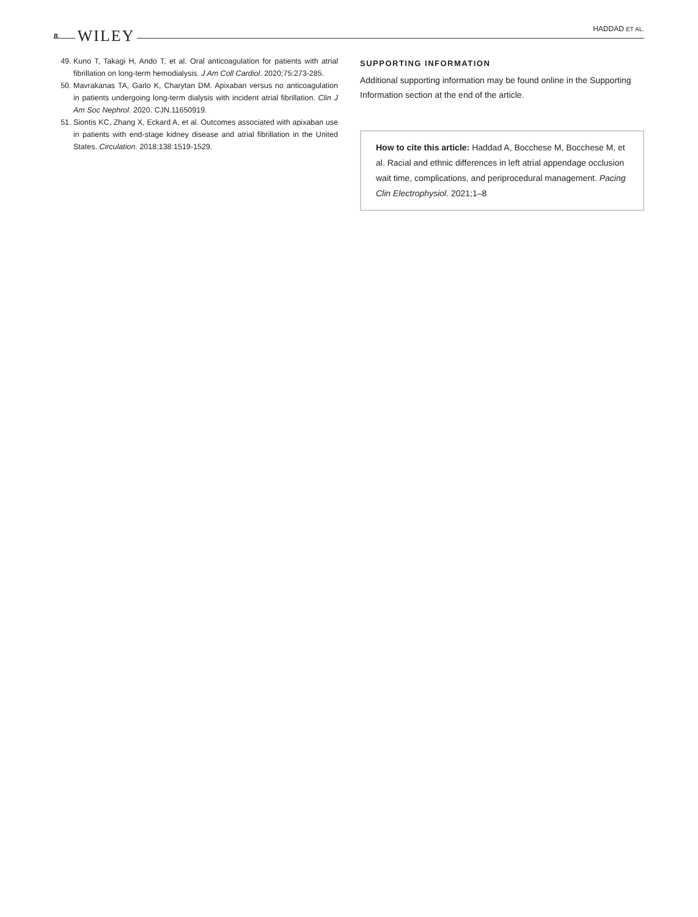8 WILEY
HADDAD ET AL.
49. Kuno T, Takagi H, Ando T, et al. Oral anticoagulation for patients with atrial fibrillation on long-term hemodialysis. J Am Coll Cardiol. 2020;75:273-285.
50. Mavrakanas TA, Garlo K, Charytan DM. Apixaban versus no anticoagulation in patients undergoing long-term dialysis with incident atrial fibrillation. Clin J Am Soc Nephrol. 2020. CJN.11650919.
51. Siontis KC, Zhang X, Eckard A, et al. Outcomes associated with apixaban use in patients with end-stage kidney disease and atrial fibrillation in the United States. Circulation. 2018;138:1519-1529.
SUPPORTING INFORMATION
Additional supporting information may be found online in the Supporting Information section at the end of the article.
How to cite this article: Haddad A, Bocchese M, Bocchese M, et al. Racial and ethnic differences in left atrial appendage occlusion wait time, complications, and periprocedural management. Pacing Clin Electrophysiol. 2021;1–8